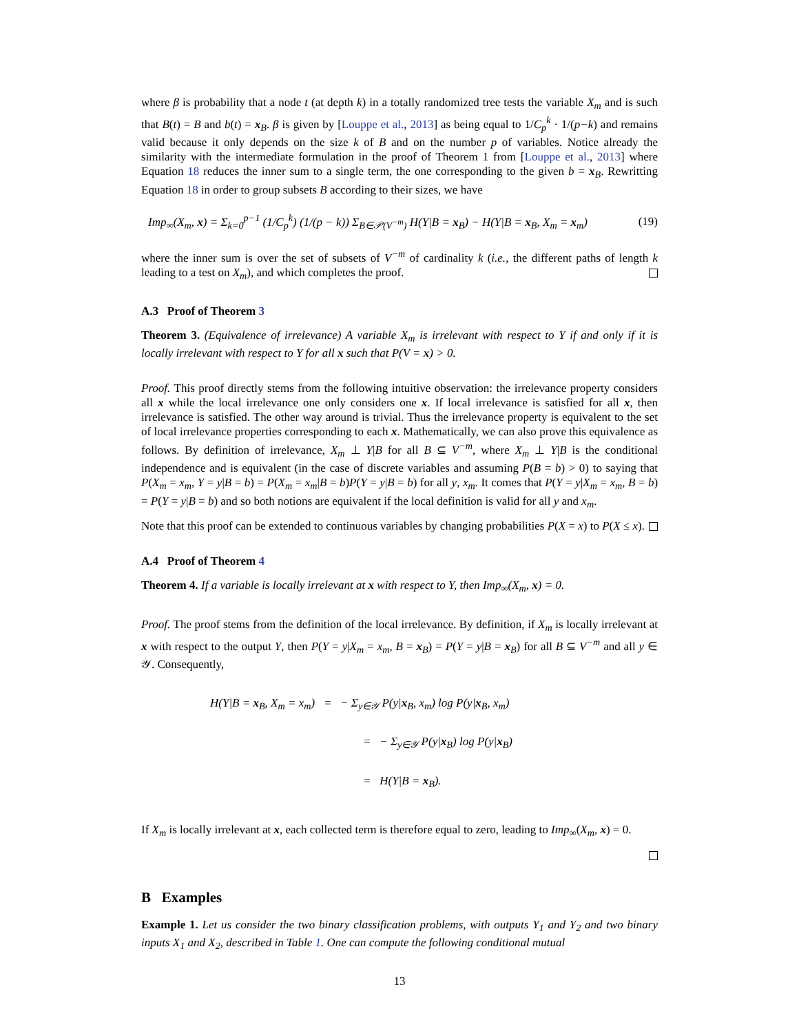where β is probability that a node t (at depth k) in a totally randomized tree tests the variable X<sub>m</sub> and is such that B(t) = B and b(t) = x<sub>B</sub>. β is given by [Louppe et al., 2013] as being equal to 1/C<sub>p</sub><sup>k</sup> · 1/(p−k) and remains valid because it only depends on the size k of B and on the number p of variables. Notice already the similarity with the intermediate formulation in the proof of Theorem 1 from [Louppe et al., 2013] where Equation 18 reduces the inner sum to a single term, the one corresponding to the given b = x<sub>B</sub>. Rewritting Equation 18 in order to group subsets B according to their sizes, we have
Imp<sub>∞</sub>(X<sub>m</sub>, x) = Σ<sub>k=0</sub><sup>p−1</sup> (1/C<sub>p</sub><sup>k</sup>) (1/(p − k)) Σ<sub>B∈𝒫(V<sup>−m</sup>)</sub> H(Y|B = x<sub>B</sub>) − H(Y|B = x<sub>B</sub>, X<sub>m</sub> = x<sub>m</sub>) (19)
where the inner sum is over the set of subsets of V<sup>−m</sup> of cardinality k (i.e., the different paths of length k leading to a test on X<sub>m</sub>), and which completes the proof.
A.3 Proof of Theorem 3
Theorem 3. (Equivalence of irrelevance) A variable X<sub>m</sub> is irrelevant with respect to Y if and only if it is locally irrelevant with respect to Y for all x such that P(V = x) > 0.
Proof. This proof directly stems from the following intuitive observation: the irrelevance property considers all x while the local irrelevance one only considers one x. If local irrelevance is satisfied for all x, then irrelevance is satisfied. The other way around is trivial. Thus the irrelevance property is equivalent to the set of local irrelevance properties corresponding to each x. Mathematically, we can also prove this equivalence as follows. By definition of irrelevance, X<sub>m</sub> ⊥ Y|B for all B ⊆ V<sup>−m</sup>, where X<sub>m</sub> ⊥ Y|B is the conditional independence and is equivalent (in the case of discrete variables and assuming P(B = b) > 0) to saying that P(X<sub>m</sub> = x<sub>m</sub>, Y = y|B = b) = P(X<sub>m</sub> = x<sub>m</sub>|B = b)P(Y = y|B = b) for all y, x<sub>m</sub>. It comes that P(Y = y|X<sub>m</sub> = x<sub>m</sub>, B = b) = P(Y = y|B = b) and so both notions are equivalent if the local definition is valid for all y and x<sub>m</sub>.
Note that this proof can be extended to continuous variables by changing probabilities P(X = x) to P(X ≤ x).
A.4 Proof of Theorem 4
Theorem 4. If a variable is locally irrelevant at x with respect to Y, then Imp<sub>∞</sub>(X<sub>m</sub>, x) = 0.
Proof. The proof stems from the definition of the local irrelevance. By definition, if X<sub>m</sub> is locally irrelevant at x with respect to the output Y, then P(Y = y|X<sub>m</sub> = x<sub>m</sub>, B = x<sub>B</sub>) = P(Y = y|B = x<sub>B</sub>) for all B ⊆ V<sup>−m</sup> and all y ∈ 𝒴. Consequently,
H(Y|B = x<sub>B</sub>, X<sub>m</sub> = x<sub>m</sub>) = − Σ<sub>y∈𝒴</sub> P(y|x<sub>B</sub>, x<sub>m</sub>) log P(y|x<sub>B</sub>, x<sub>m</sub>)
= − Σ<sub>y∈𝒴</sub> P(y|x<sub>B</sub>) log P(y|x<sub>B</sub>)
= H(Y|B = x<sub>B</sub>).
If X<sub>m</sub> is locally irrelevant at x, each collected term is therefore equal to zero, leading to Imp<sub>∞</sub>(X<sub>m</sub>, x) = 0.
B Examples
Example 1. Let us consider the two binary classification problems, with outputs Y<sub>1</sub> and Y<sub>2</sub> and two binary inputs X<sub>1</sub> and X<sub>2</sub>, described in Table 1. One can compute the following conditional mutual
13